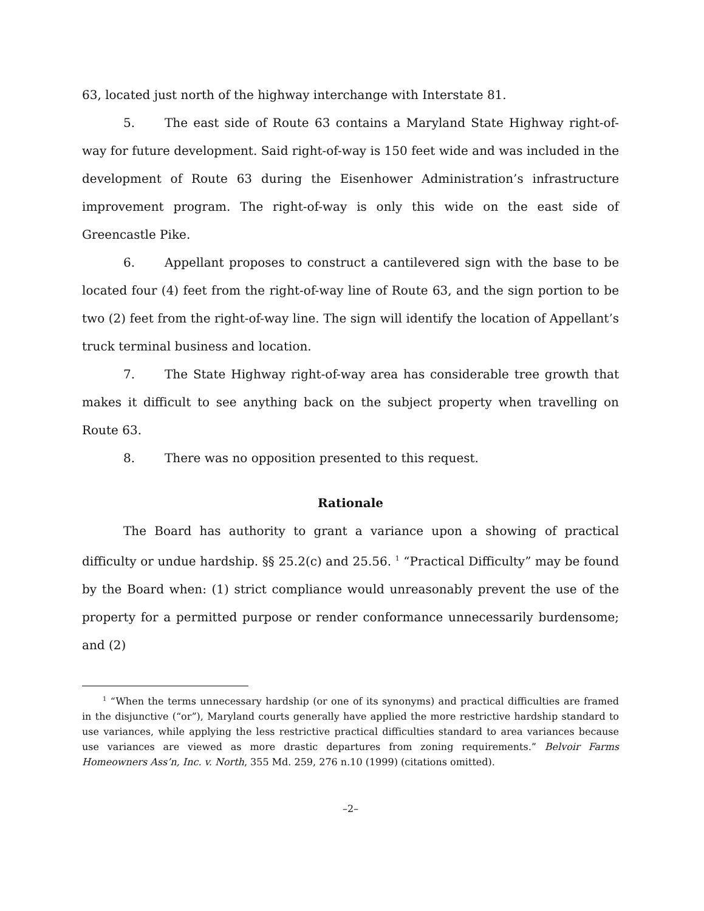63, located just north of the highway interchange with Interstate 81.
5. The east side of Route 63 contains a Maryland State Highway right-of-way for future development. Said right-of-way is 150 feet wide and was included in the development of Route 63 during the Eisenhower Administration’s infrastructure improvement program. The right-of-way is only this wide on the east side of Greencastle Pike.
6. Appellant proposes to construct a cantilevered sign with the base to be located four (4) feet from the right-of-way line of Route 63, and the sign portion to be two (2) feet from the right-of-way line. The sign will identify the location of Appellant’s truck terminal business and location.
7. The State Highway right-of-way area has considerable tree growth that makes it difficult to see anything back on the subject property when travelling on Route 63.
8. There was no opposition presented to this request.
Rationale
The Board has authority to grant a variance upon a showing of practical difficulty or undue hardship. §§ 25.2(c) and 25.56. <sup>1</sup> “Practical Difficulty” may be found by the Board when: (1) strict compliance would unreasonably prevent the use of the property for a permitted purpose or render conformance unnecessarily burdensome; and (2)
<sup>1</sup> “When the terms unnecessary hardship (or one of its synonyms) and practical difficulties are framed in the disjunctive (“or”), Maryland courts generally have applied the more restrictive hardship standard to use variances, while applying the less restrictive practical difficulties standard to area variances because use variances are viewed as more drastic departures from zoning requirements.” Belvoir Farms Homeowners Ass’n, Inc. v. North, 355 Md. 259, 276 n.10 (1999) (citations omitted).
–2–